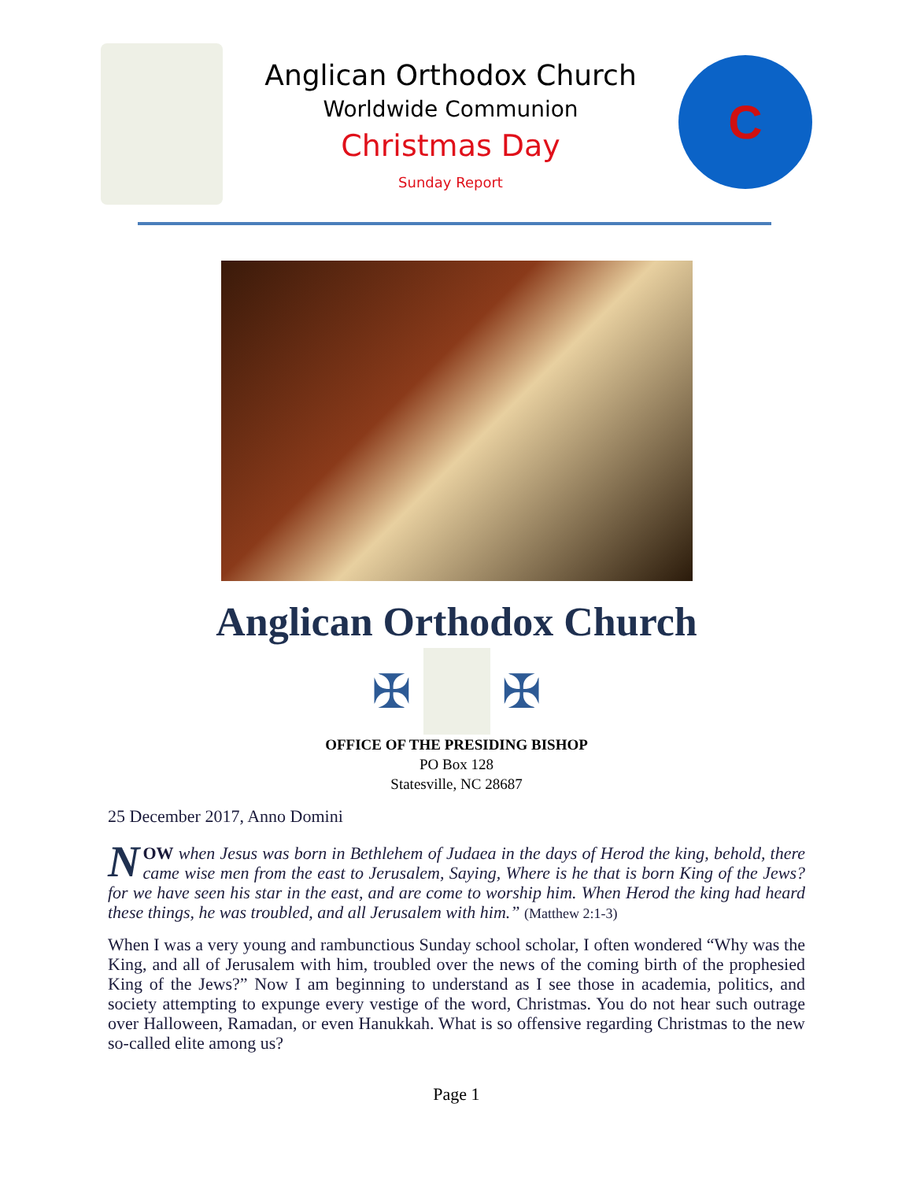Anglican Orthodox Church
Worldwide Communion
Christmas Day
Sunday Report
C
Anglican Orthodox Church
✠ ✠
OFFICE OF THE PRESIDING BISHOP
PO Box 128
Statesville, NC 28687
25 December 2017, Anno Domini
NOW when Jesus was born in Bethlehem of Judaea in the days of Herod the king, behold, there came wise men from the east to Jerusalem, Saying, Where is he that is born King of the Jews? for we have seen his star in the east, and are come to worship him. When Herod the king had heard these things, he was troubled, and all Jerusalem with him.” (Matthew 2:1-3)
When I was a very young and rambunctious Sunday school scholar, I often wondered “Why was the King, and all of Jerusalem with him, troubled over the news of the coming birth of the prophesied King of the Jews?” Now I am beginning to understand as I see those in academia, politics, and society attempting to expunge every vestige of the word, Christmas. You do not hear such outrage over Halloween, Ramadan, or even Hanukkah. What is so offensive regarding Christmas to the new so-called elite among us?
Page 1